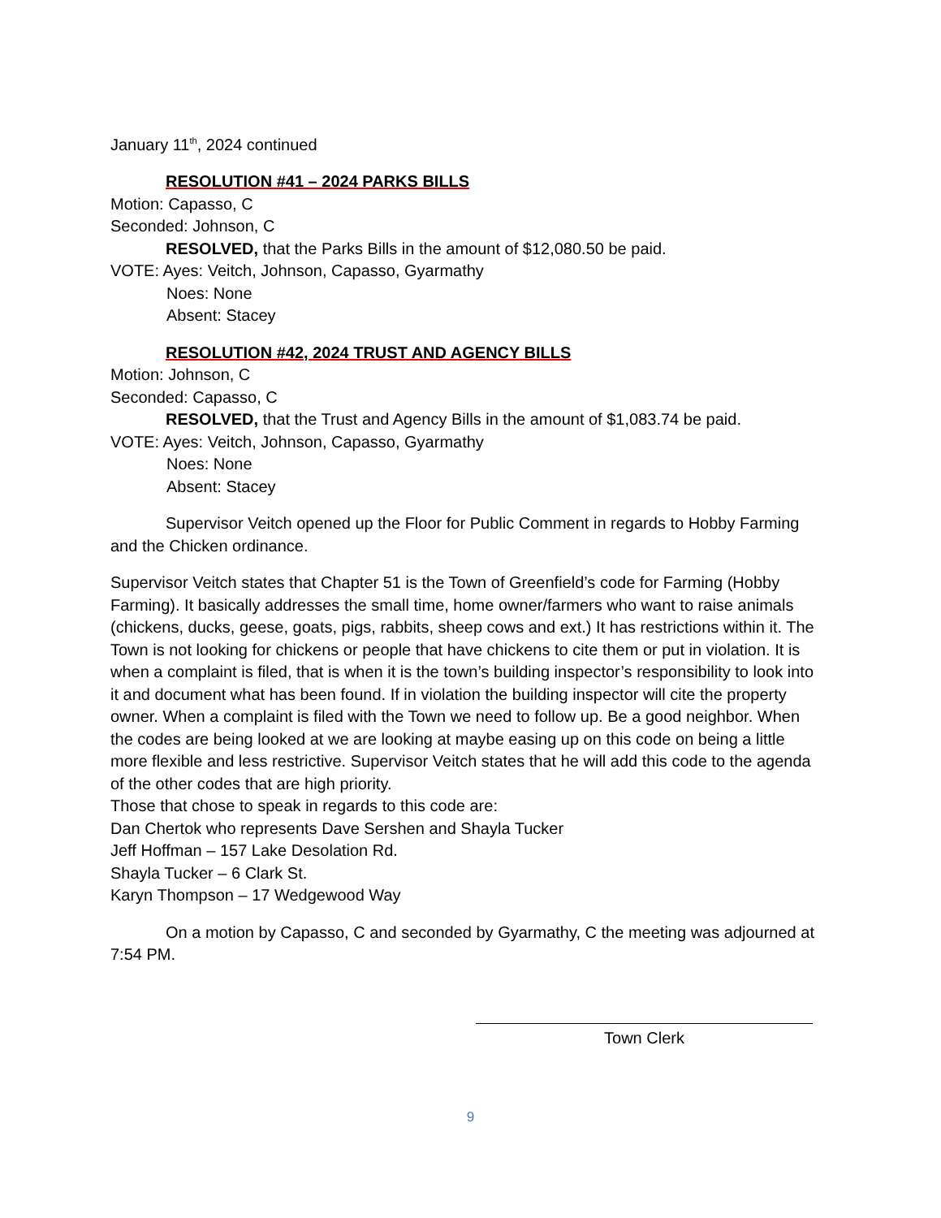January 11<sup>th</sup>, 2024 continued
RESOLUTION #41 – 2024 PARKS BILLS
Motion: Capasso, C
Seconded: Johnson, C
RESOLVED, that the Parks Bills in the amount of $12,080.50 be paid.
VOTE: Ayes: Veitch, Johnson, Capasso, Gyarmathy
Noes: None
Absent: Stacey
RESOLUTION #42, 2024 TRUST AND AGENCY BILLS
Motion: Johnson, C
Seconded: Capasso, C
RESOLVED, that the Trust and Agency Bills in the amount of $1,083.74 be paid.
VOTE: Ayes: Veitch, Johnson, Capasso, Gyarmathy
Noes: None
Absent: Stacey
Supervisor Veitch opened up the Floor for Public Comment in regards to Hobby Farming and the Chicken ordinance.
Supervisor Veitch states that Chapter 51 is the Town of Greenfield’s code for Farming (Hobby Farming). It basically addresses the small time, home owner/farmers who want to raise animals (chickens, ducks, geese, goats, pigs, rabbits, sheep cows and ext.) It has restrictions within it. The Town is not looking for chickens or people that have chickens to cite them or put in violation. It is when a complaint is filed, that is when it is the town’s building inspector’s responsibility to look into it and document what has been found. If in violation the building inspector will cite the property owner. When a complaint is filed with the Town we need to follow up. Be a good neighbor. When the codes are being looked at we are looking at maybe easing up on this code on being a little more flexible and less restrictive. Supervisor Veitch states that he will add this code to the agenda of the other codes that are high priority.
Those that chose to speak in regards to this code are:
Dan Chertok who represents Dave Sershen and Shayla Tucker
Jeff Hoffman – 157 Lake Desolation Rd.
Shayla Tucker – 6 Clark St.
Karyn Thompson – 17 Wedgewood Way
On a motion by Capasso, C and seconded by Gyarmathy, C the meeting was adjourned at 7:54 PM.
Town Clerk
9